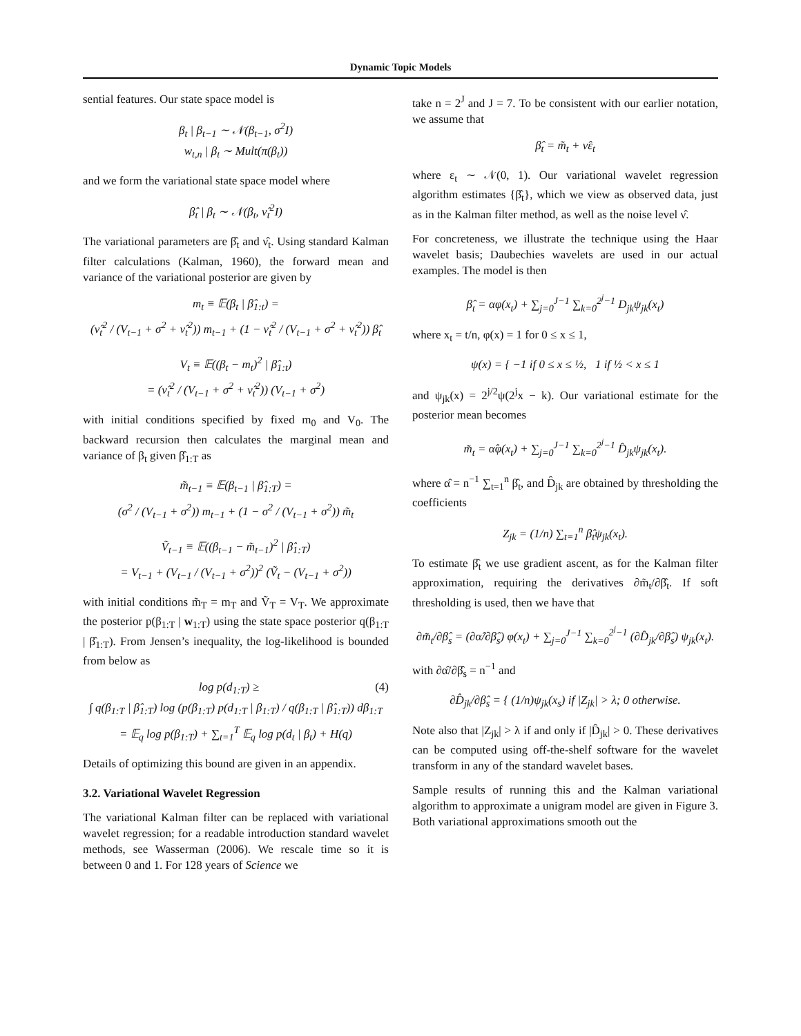Dynamic Topic Models
sential features. Our state space model is
β<sub>t</sub> | β<sub>t−1</sub> ∼ 𝒩(β<sub>t−1</sub>, σ<sup>2</sup>I)
w<sub>t,n</sub> | β<sub>t</sub> ∼ Mult(π(β<sub>t</sub>))
and we form the variational state space model where
β̂<sub>t</sub> | β<sub>t</sub> ∼ 𝒩(β<sub>t</sub>, ν̂<sub>t</sub><sup>2</sup>I)
The variational parameters are β̂<sub>t</sub> and ν̂<sub>t</sub>. Using standard Kalman filter calculations (Kalman, 1960), the forward mean and variance of the variational posterior are given by
m<sub>t</sub> ≡ 𝔼(β<sub>t</sub> | β̂<sub>1:t</sub>) =
(ν̂<sub>t</sub><sup>2</sup> / (V<sub>t−1</sub> + σ<sup>2</sup> + ν̂<sub>t</sub><sup>2</sup>)) m<sub>t−1</sub> + (1 − ν̂<sub>t</sub><sup>2</sup> / (V<sub>t−1</sub> + σ<sup>2</sup> + ν̂<sub>t</sub><sup>2</sup>)) β̂<sub>t</sub>
V<sub>t</sub> ≡ 𝔼((β<sub>t</sub> − m<sub>t</sub>)<sup>2</sup> | β̂<sub>1:t</sub>)
= (ν̂<sub>t</sub><sup>2</sup> / (V<sub>t−1</sub> + σ<sup>2</sup> + ν̂<sub>t</sub><sup>2</sup>)) (V<sub>t−1</sub> + σ<sup>2</sup>)
with initial conditions specified by fixed m<sub>0</sub> and V<sub>0</sub>. The backward recursion then calculates the marginal mean and variance of β<sub>t</sub> given β̂<sub>1:T</sub> as
m̃<sub>t−1</sub> ≡ 𝔼(β<sub>t−1</sub> | β̂<sub>1:T</sub>) =
(σ<sup>2</sup> / (V<sub>t−1</sub> + σ<sup>2</sup>)) m<sub>t−1</sub> + (1 − σ<sup>2</sup> / (V<sub>t−1</sub> + σ<sup>2</sup>)) m̃<sub>t</sub>
Ṽ<sub>t−1</sub> ≡ 𝔼((β<sub>t−1</sub> − m̃<sub>t−1</sub>)<sup>2</sup> | β̂<sub>1:T</sub>)
= V<sub>t−1</sub> + (V<sub>t−1</sub> / (V<sub>t−1</sub> + σ<sup>2</sup>))<sup>2</sup> (Ṽ<sub>t</sub> − (V<sub>t−1</sub> + σ<sup>2</sup>))
with initial conditions m̃<sub>T</sub> = m<sub>T</sub> and Ṽ<sub>T</sub> = V<sub>T</sub>. We approximate the posterior p(β<sub>1:T</sub> | w<sub>1:T</sub>) using the state space posterior q(β<sub>1:T</sub> | β̂<sub>1:T</sub>). From Jensen’s inequality, the log-likelihood is bounded from below as
log p(d<sub>1:T</sub>) ≥ (4)
∫ q(β<sub>1:T</sub> | β̂<sub>1:T</sub>) log (p(β<sub>1:T</sub>) p(d<sub>1:T</sub> | β<sub>1:T</sub>) / q(β<sub>1:T</sub> | β̂<sub>1:T</sub>)) dβ<sub>1:T</sub>
= 𝔼<sub>q</sub> log p(β<sub>1:T</sub>) + ∑<sub>t=1</sub><sup>T</sup> 𝔼<sub>q</sub> log p(d<sub>t</sub> | β<sub>t</sub>) + H(q)
Details of optimizing this bound are given in an appendix.
3.2. Variational Wavelet Regression
The variational Kalman filter can be replaced with variational wavelet regression; for a readable introduction standard wavelet methods, see Wasserman (2006). We rescale time so it is between 0 and 1. For 128 years of Science we
take n = 2<sup>J</sup> and J = 7. To be consistent with our earlier notation, we assume that
β̂<sub>t</sub> = m̃<sub>t</sub> + ν̂ε<sub>t</sub>
where ε<sub>t</sub> ∼ 𝒩(0, 1). Our variational wavelet regression algorithm estimates {β̂<sub>t</sub>}, which we view as observed data, just as in the Kalman filter method, as well as the noise level ν̂.
For concreteness, we illustrate the technique using the Haar wavelet basis; Daubechies wavelets are used in our actual examples. The model is then
β̂<sub>t</sub> = αφ(x<sub>t</sub>) + ∑<sub>j=0</sub><sup>J−1</sup> ∑<sub>k=0</sub><sup>2<sup>j</sup>−1</sup> D<sub>jk</sub>ψ<sub>jk</sub>(x<sub>t</sub>)
where x<sub>t</sub> = t/n, φ(x) = 1 for 0 ≤ x ≤ 1,
ψ(x) = { −1 if 0 ≤ x ≤ ½, 1 if ½ < x ≤ 1
and ψ<sub>jk</sub>(x) = 2<sup>j/2</sup>ψ(2<sup>j</sup>x − k). Our variational estimate for the posterior mean becomes
m̃<sub>t</sub> = α̂φ(x<sub>t</sub>) + ∑<sub>j=0</sub><sup>J−1</sup> ∑<sub>k=0</sub><sup>2<sup>j</sup>−1</sup> D̂<sub>jk</sub>ψ<sub>jk</sub>(x<sub>t</sub>).
where α̂ = n<sup>−1</sup> ∑<sub>t=1</sub><sup>n</sup> β̂<sub>t</sub>, and D̂<sub>jk</sub> are obtained by thresholding the coefficients
Z<sub>jk</sub> = (1/n) ∑<sub>t=1</sub><sup>n</sup> β̂<sub>t</sub>ψ<sub>jk</sub>(x<sub>t</sub>).
To estimate β̂<sub>t</sub> we use gradient ascent, as for the Kalman filter approximation, requiring the derivatives ∂m̃<sub>t</sub>/∂β̂<sub>t</sub>. If soft thresholding is used, then we have that
∂m̃<sub>t</sub>/∂β̂<sub>s</sub> = (∂α̂/∂β̂<sub>s</sub>) φ(x<sub>t</sub>) + ∑<sub>j=0</sub><sup>J−1</sup> ∑<sub>k=0</sub><sup>2<sup>j</sup>−1</sup> (∂D̂<sub>jk</sub>/∂β̂<sub>s</sub>) ψ<sub>jk</sub>(x<sub>t</sub>).
with ∂α̂/∂β̂<sub>s</sub> = n<sup>−1</sup> and
∂D̂<sub>jk</sub>/∂β̂<sub>s</sub> = { (1/n)ψ<sub>jk</sub>(x<sub>s</sub>) if |Z<sub>jk</sub>| > λ; 0 otherwise.
Note also that |Z<sub>jk</sub>| > λ if and only if |D̂<sub>jk</sub>| > 0. These derivatives can be computed using off-the-shelf software for the wavelet transform in any of the standard wavelet bases.
Sample results of running this and the Kalman variational algorithm to approximate a unigram model are given in Figure 3. Both variational approximations smooth out the